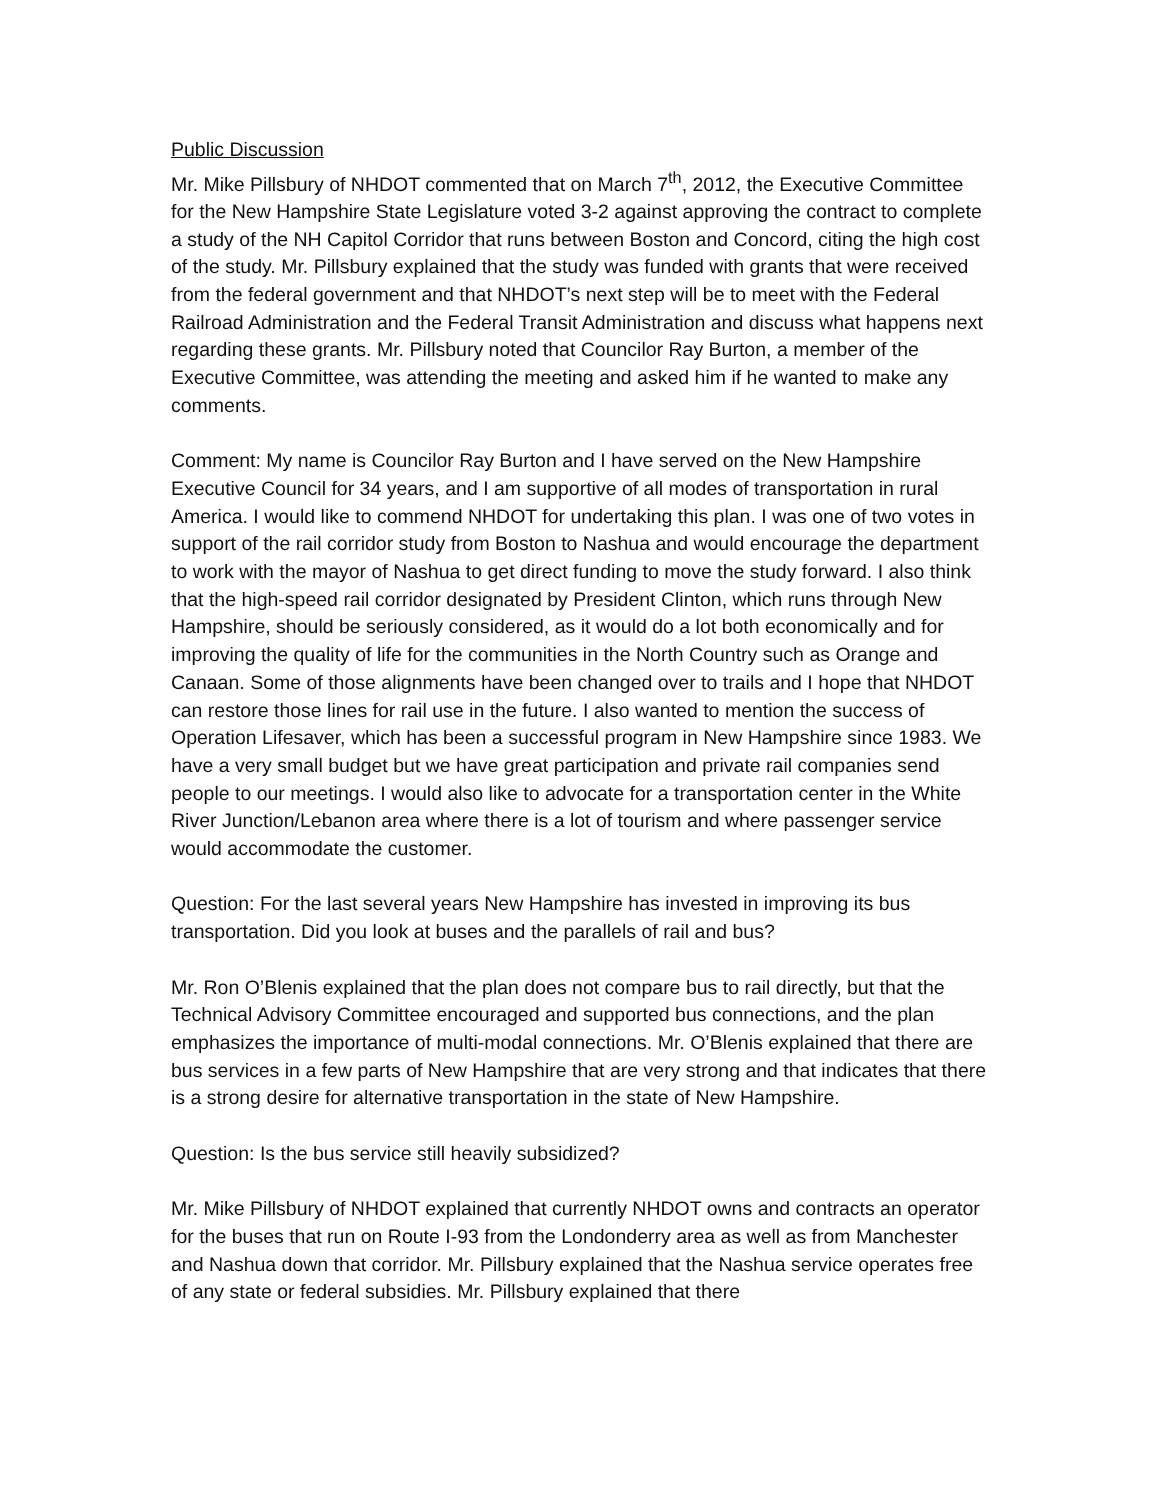Public Discussion
Mr. Mike Pillsbury of NHDOT commented that on March 7<sup>th</sup>, 2012, the Executive Committee for the New Hampshire State Legislature voted 3-2 against approving the contract to complete a study of the NH Capitol Corridor that runs between Boston and Concord, citing the high cost of the study. Mr. Pillsbury explained that the study was funded with grants that were received from the federal government and that NHDOT’s next step will be to meet with the Federal Railroad Administration and the Federal Transit Administration and discuss what happens next regarding these grants. Mr. Pillsbury noted that Councilor Ray Burton, a member of the Executive Committee, was attending the meeting and asked him if he wanted to make any comments.
Comment: My name is Councilor Ray Burton and I have served on the New Hampshire Executive Council for 34 years, and I am supportive of all modes of transportation in rural America. I would like to commend NHDOT for undertaking this plan. I was one of two votes in support of the rail corridor study from Boston to Nashua and would encourage the department to work with the mayor of Nashua to get direct funding to move the study forward. I also think that the high-speed rail corridor designated by President Clinton, which runs through New Hampshire, should be seriously considered, as it would do a lot both economically and for improving the quality of life for the communities in the North Country such as Orange and Canaan. Some of those alignments have been changed over to trails and I hope that NHDOT can restore those lines for rail use in the future. I also wanted to mention the success of Operation Lifesaver, which has been a successful program in New Hampshire since 1983. We have a very small budget but we have great participation and private rail companies send people to our meetings. I would also like to advocate for a transportation center in the White River Junction/Lebanon area where there is a lot of tourism and where passenger service would accommodate the customer.
Question: For the last several years New Hampshire has invested in improving its bus transportation. Did you look at buses and the parallels of rail and bus?
Mr. Ron O’Blenis explained that the plan does not compare bus to rail directly, but that the Technical Advisory Committee encouraged and supported bus connections, and the plan emphasizes the importance of multi-modal connections. Mr. O’Blenis explained that there are bus services in a few parts of New Hampshire that are very strong and that indicates that there is a strong desire for alternative transportation in the state of New Hampshire.
Question: Is the bus service still heavily subsidized?
Mr. Mike Pillsbury of NHDOT explained that currently NHDOT owns and contracts an operator for the buses that run on Route I-93 from the Londonderry area as well as from Manchester and Nashua down that corridor. Mr. Pillsbury explained that the Nashua service operates free of any state or federal subsidies. Mr. Pillsbury explained that there